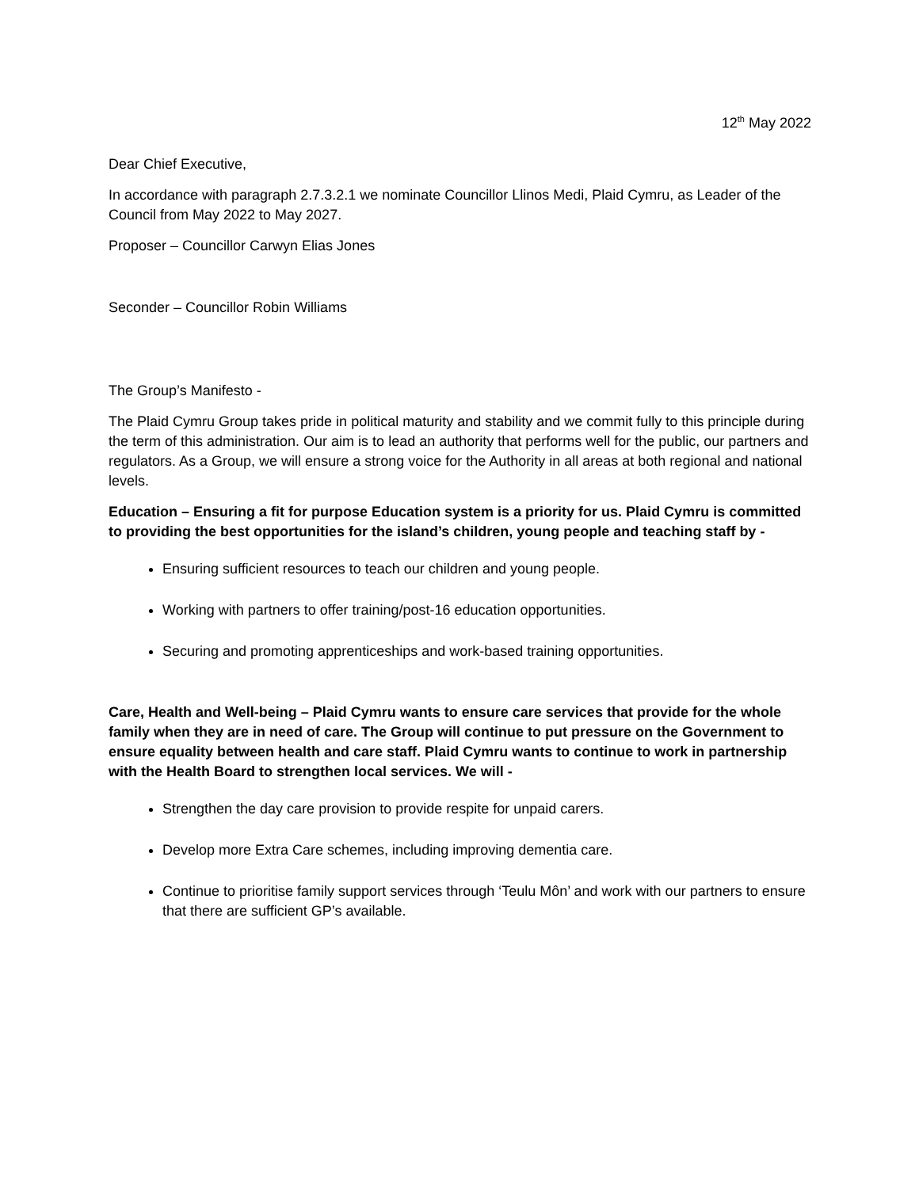12<sup>th</sup> May 2022
Dear Chief Executive,
In accordance with paragraph 2.7.3.2.1 we nominate Councillor Llinos Medi, Plaid Cymru, as Leader of the Council from May 2022 to May 2027.
Proposer – Councillor Carwyn Elias Jones
Seconder – Councillor Robin Williams
The Group’s Manifesto -
The Plaid Cymru Group takes pride in political maturity and stability and we commit fully to this principle during the term of this administration. Our aim is to lead an authority that performs well for the public, our partners and regulators. As a Group, we will ensure a strong voice for the Authority in all areas at both regional and national levels.
Education – Ensuring a fit for purpose Education system is a priority for us. Plaid Cymru is committed to providing the best opportunities for the island’s children, young people and teaching staff by -
Ensuring sufficient resources to teach our children and young people.
Working with partners to offer training/post-16 education opportunities.
Securing and promoting apprenticeships and work-based training opportunities.
Care, Health and Well-being – Plaid Cymru wants to ensure care services that provide for the whole family when they are in need of care. The Group will continue to put pressure on the Government to ensure equality between health and care staff. Plaid Cymru wants to continue to work in partnership with the Health Board to strengthen local services. We will -
Strengthen the day care provision to provide respite for unpaid carers.
Develop more Extra Care schemes, including improving dementia care.
Continue to prioritise family support services through ‘Teulu Môn’ and work with our partners to ensure that there are sufficient GP’s available.